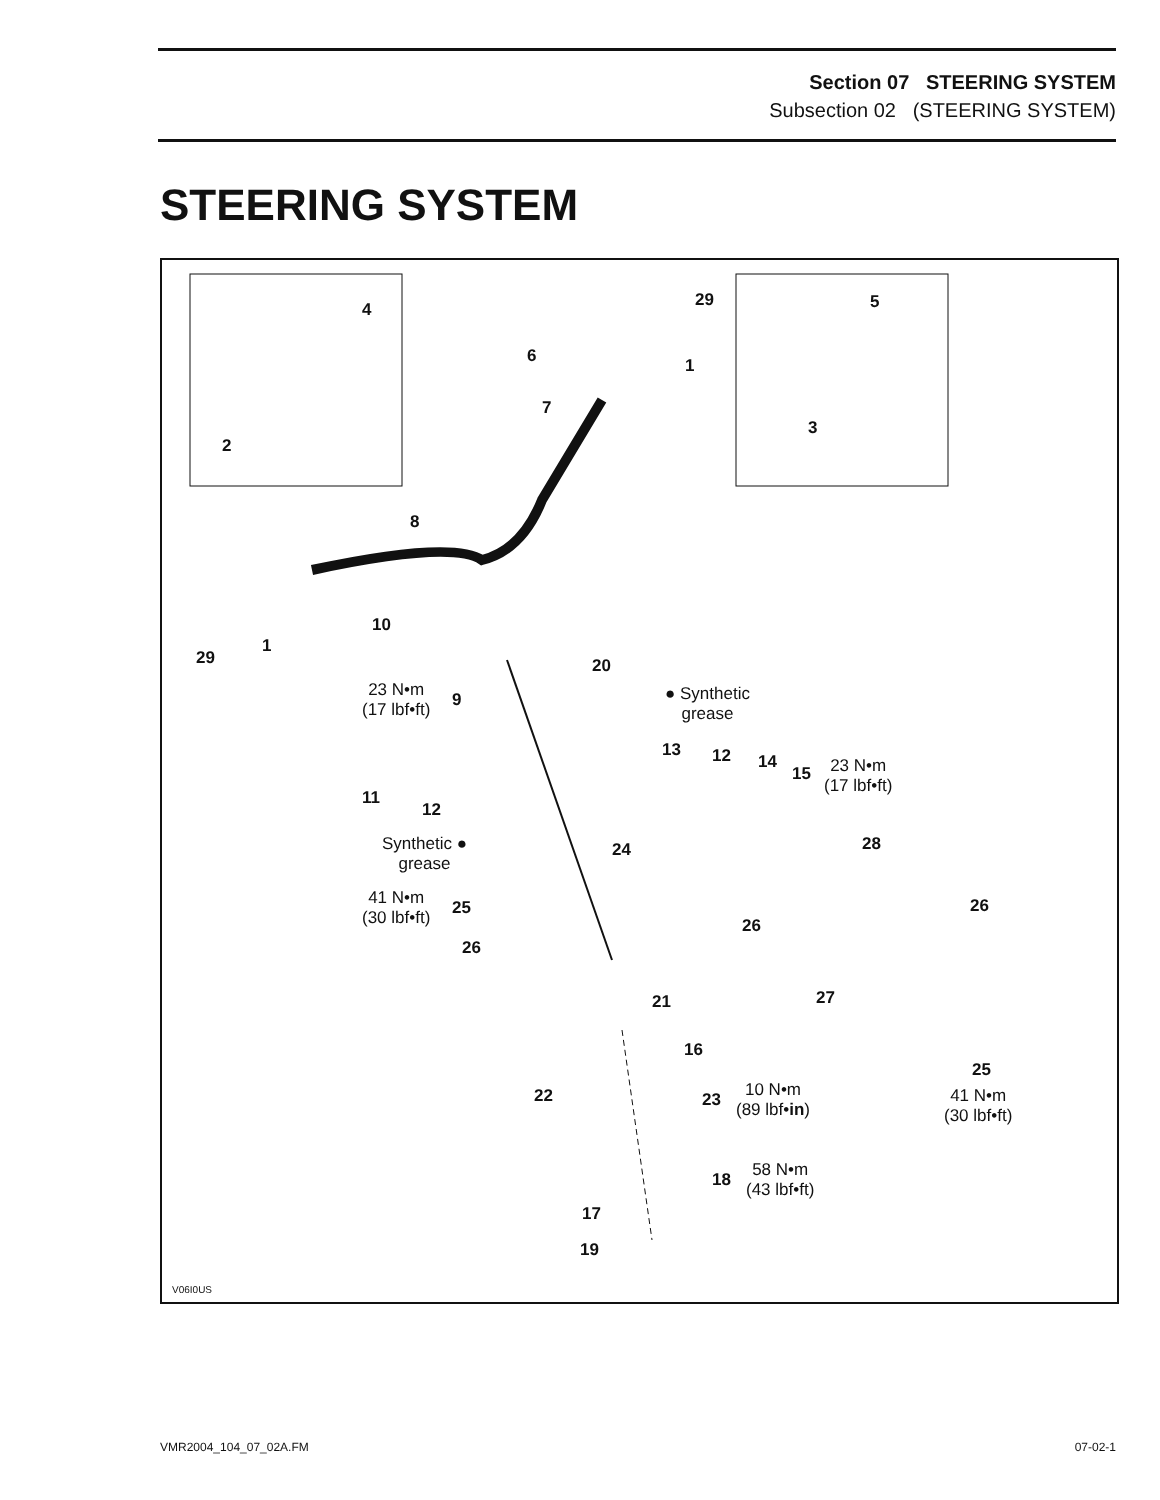Section 07 STEERING SYSTEM
Subsection 02 (STEERING SYSTEM)
STEERING SYSTEM
4
2
29 5
6 1
7
3
8
10
1
29 20
23 N•m
(17 lbf•ft)
9 ● Synthetic
grease
13 12 14
15 23 N•m
(17 lbf•ft)
11
12
28 Synthetic ●
grease
24
41 N•m
(30 lbf•ft)
25 26
26
26
21 27
16
25
22 23 10 N•m
(89 lbf•in)
41 N•m
(30 lbf•ft)
18 58 N•m
(43 lbf•ft)
17
19
V06I0US
VMR2004_104_07_02A.FM 07-02-1